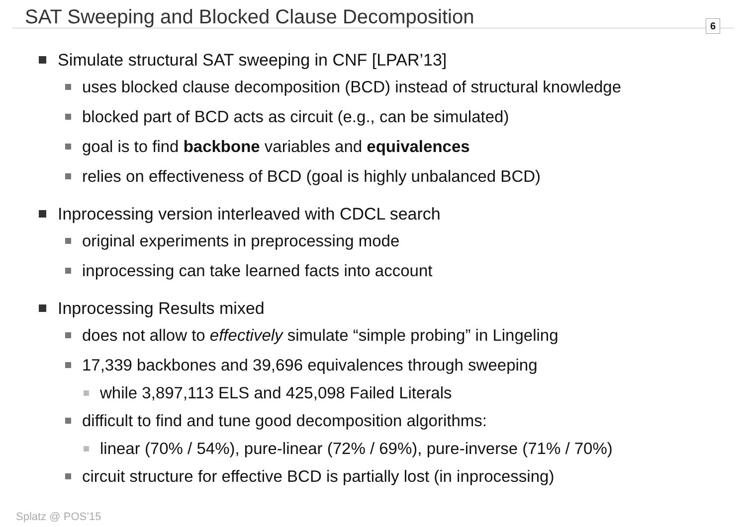SAT Sweeping and Blocked Clause Decomposition
6
Simulate structural SAT sweeping in CNF [LPAR’13]
uses blocked clause decomposition (BCD) instead of structural knowledge
blocked part of BCD acts as circuit (e.g., can be simulated)
goal is to find backbone variables and equivalences
relies on effectiveness of BCD (goal is highly unbalanced BCD)
Inprocessing version interleaved with CDCL search
original experiments in preprocessing mode
inprocessing can take learned facts into account
Inprocessing Results mixed
does not allow to effectively simulate “simple probing” in Lingeling
17,339 backbones and 39,696 equivalences through sweeping
while 3,897,113 ELS and 425,098 Failed Literals
difficult to find and tune good decomposition algorithms:
linear (70% / 54%), pure-linear (72% / 69%), pure-inverse (71% / 70%)
circuit structure for effective BCD is partially lost (in inprocessing)
Splatz @ POS’15